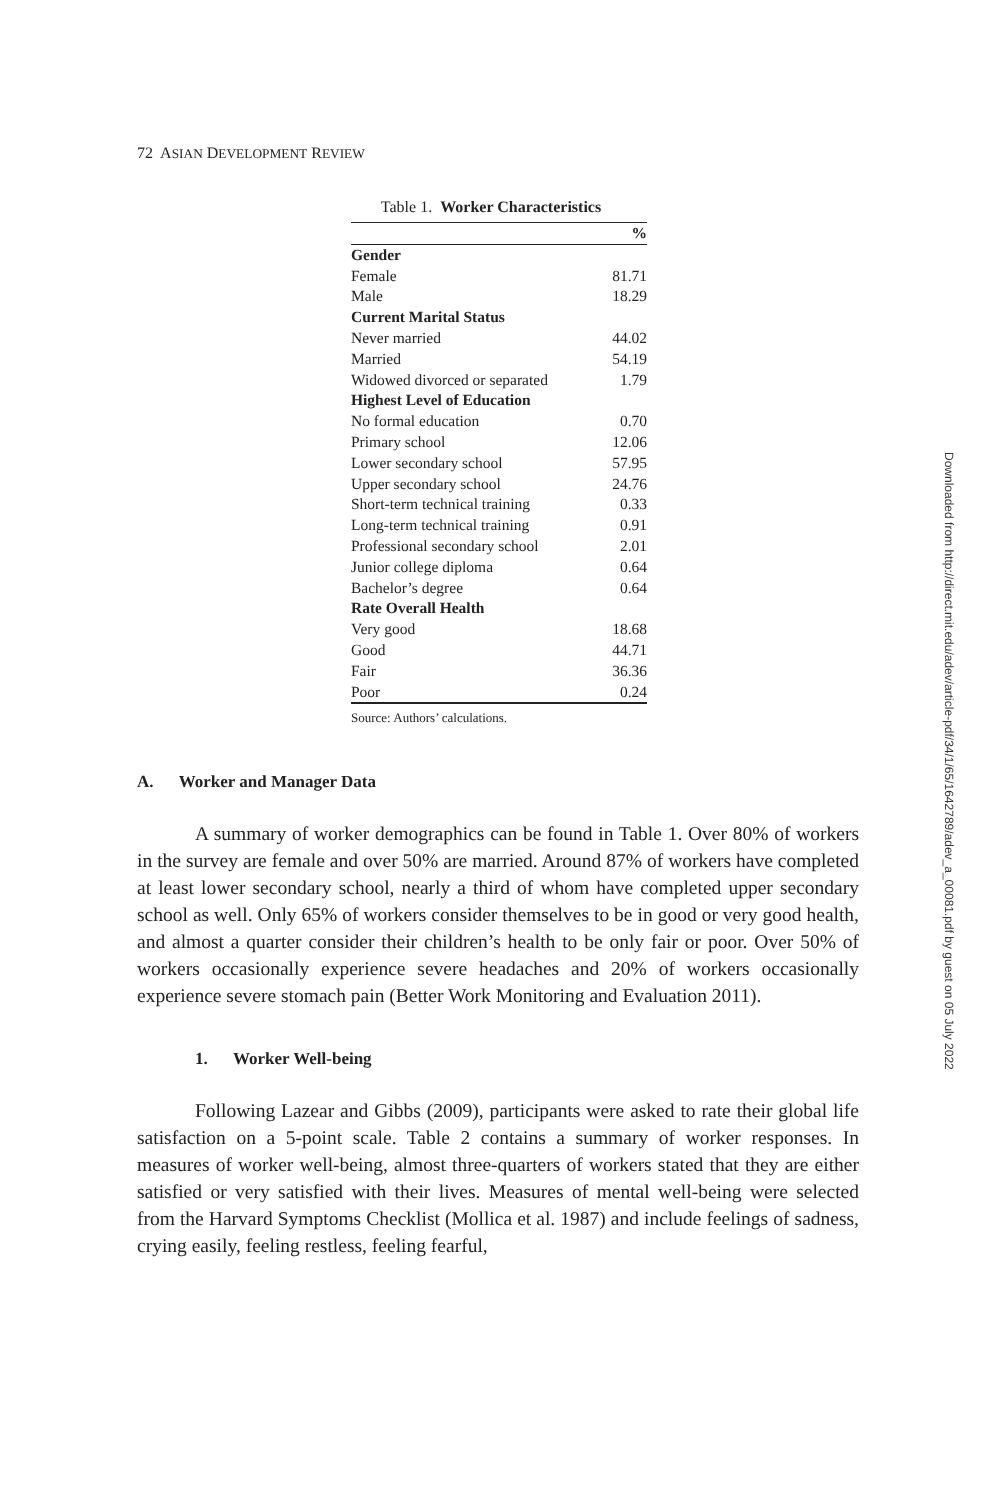72 ASIAN DEVELOPMENT REVIEW
Table 1. Worker Characteristics
| | % |
| Gender | |
| Female | 81.71 |
| Male | 18.29 |
| Current Marital Status | |
| Never married | 44.02 |
| Married | 54.19 |
| Widowed divorced or separated | 1.79 |
| Highest Level of Education | |
| No formal education | 0.70 |
| Primary school | 12.06 |
| Lower secondary school | 57.95 |
| Upper secondary school | 24.76 |
| Short-term technical training | 0.33 |
| Long-term technical training | 0.91 |
| Professional secondary school | 2.01 |
| Junior college diploma | 0.64 |
| Bachelor’s degree | 0.64 |
| Rate Overall Health | |
| Very good | 18.68 |
| Good | 44.71 |
| Fair | 36.36 |
| Poor | 0.24 |
Source: Authors’ calculations.
A. Worker and Manager Data
A summary of worker demographics can be found in Table 1. Over 80% of workers in the survey are female and over 50% are married. Around 87% of workers have completed at least lower secondary school, nearly a third of whom have completed upper secondary school as well. Only 65% of workers consider themselves to be in good or very good health, and almost a quarter consider their children’s health to be only fair or poor. Over 50% of workers occasionally experience severe headaches and 20% of workers occasionally experience severe stomach pain (Better Work Monitoring and Evaluation 2011).
1. Worker Well-being
Following Lazear and Gibbs (2009), participants were asked to rate their global life satisfaction on a 5-point scale. Table 2 contains a summary of worker responses. In measures of worker well-being, almost three-quarters of workers stated that they are either satisfied or very satisfied with their lives. Measures of mental well-being were selected from the Harvard Symptoms Checklist (Mollica et al. 1987) and include feelings of sadness, crying easily, feeling restless, feeling fearful,
Downloaded from http://direct.mit.edu/adev/article-pdf/34/1/65/1642789/adev_a_00081.pdf by guest on 05 July 2022